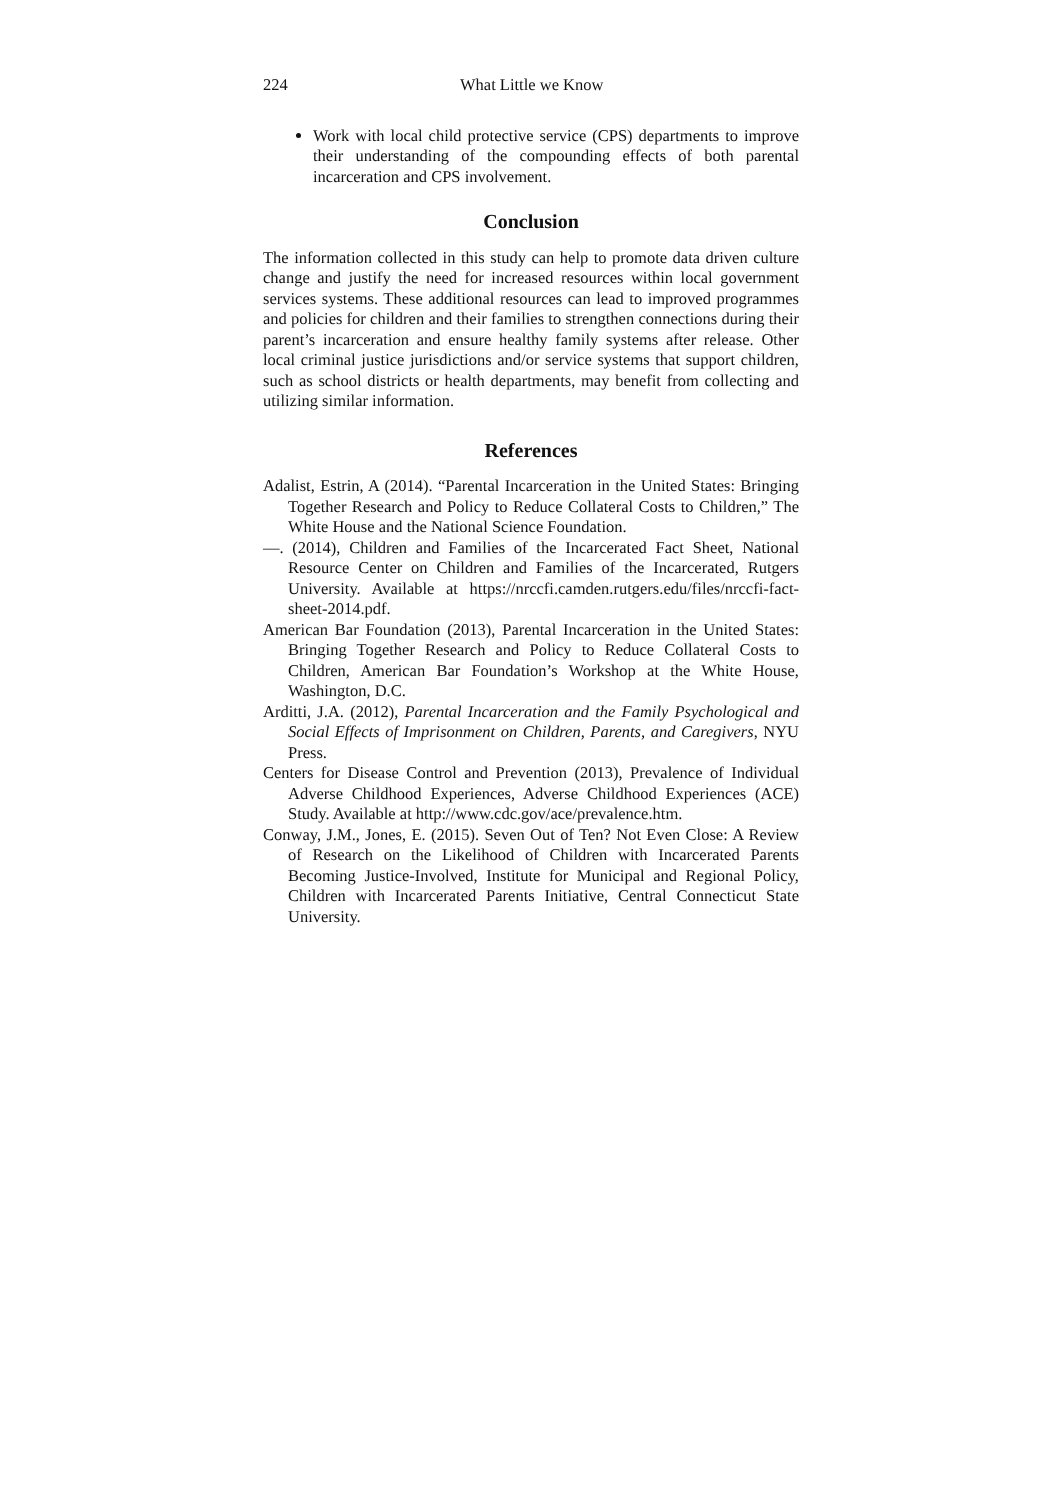224 What Little we Know
Work with local child protective service (CPS) departments to improve their understanding of the compounding effects of both parental incarceration and CPS involvement.
Conclusion
The information collected in this study can help to promote data driven culture change and justify the need for increased resources within local government services systems. These additional resources can lead to improved programmes and policies for children and their families to strengthen connections during their parent’s incarceration and ensure healthy family systems after release. Other local criminal justice jurisdictions and/or service systems that support children, such as school districts or health departments, may benefit from collecting and utilizing similar information.
References
Adalist, Estrin, A (2014). “Parental Incarceration in the United States: Bringing Together Research and Policy to Reduce Collateral Costs to Children,” The White House and the National Science Foundation.
—. (2014), Children and Families of the Incarcerated Fact Sheet, National Resource Center on Children and Families of the Incarcerated, Rutgers University. Available at https://nrccfi.camden.rutgers.edu/files/nrccfi-fact-sheet-2014.pdf.
American Bar Foundation (2013), Parental Incarceration in the United States: Bringing Together Research and Policy to Reduce Collateral Costs to Children, American Bar Foundation’s Workshop at the White House, Washington, D.C.
Arditti, J.A. (2012), Parental Incarceration and the Family Psychological and Social Effects of Imprisonment on Children, Parents, and Caregivers, NYU Press.
Centers for Disease Control and Prevention (2013), Prevalence of Individual Adverse Childhood Experiences, Adverse Childhood Experiences (ACE) Study. Available at http://www.cdc.gov/ace/prevalence.htm.
Conway, J.M., Jones, E. (2015). Seven Out of Ten? Not Even Close: A Review of Research on the Likelihood of Children with Incarcerated Parents Becoming Justice-Involved, Institute for Municipal and Regional Policy, Children with Incarcerated Parents Initiative, Central Connecticut State University.